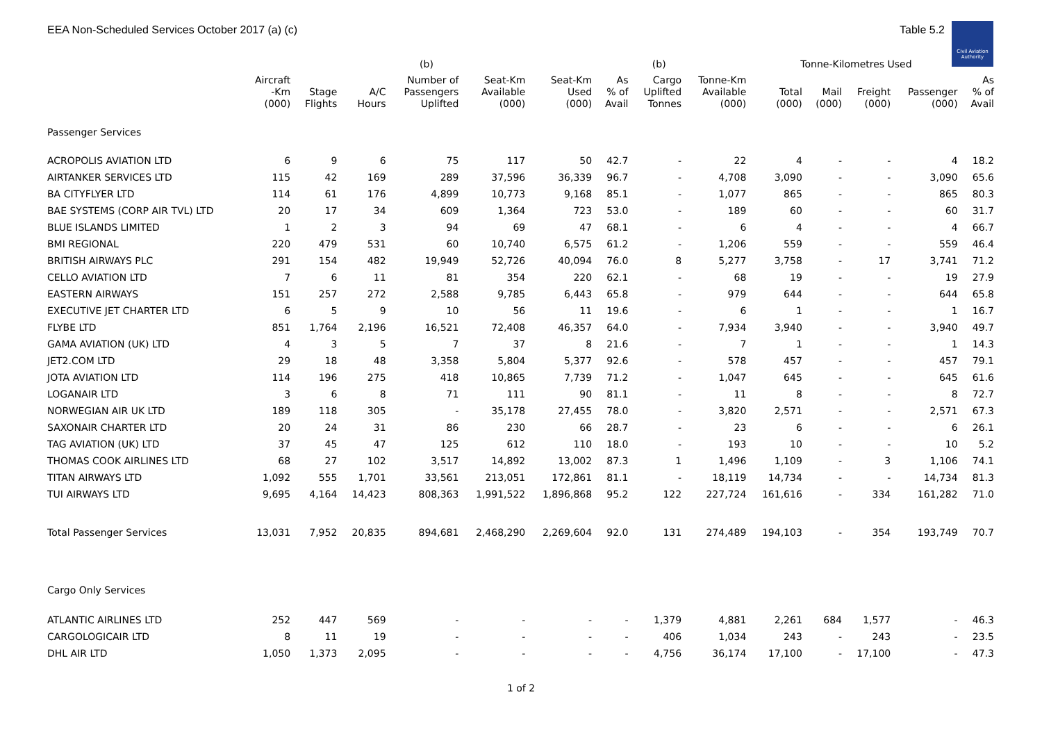Civil Aviation Authority
EEA Non-Scheduled Services October 2017 (a) (c) Table 5.2
| | | | | (b) | | | | (b) | | Tonne-Kilometres Used | | | | |
| --- | --- | --- | --- | --- | --- | --- | --- | --- | --- | --- | --- | --- | --- | --- |
| | Aircraft -Km (000) | Stage Flights | A/C Hours | Number of Passengers Uplifted | Seat-Km Available (000) | Seat-Km Used (000) | As % of Avail | Cargo Uplifted Tonnes | Tonne-Km Available (000) | Total (000) | Mail (000) | Freight (000) | Passenger (000) | As % of Avail |
| Passenger Services | | | | | | | | | | | | | | |
| ACROPOLIS AVIATION LTD | 6 | 9 | 6 | 75 | 117 | 50 | 42.7 | - | 22 | 4 | - | - | 4 | 18.2 |
| AIRTANKER SERVICES LTD | 115 | 42 | 169 | 289 | 37,596 | 36,339 | 96.7 | - | 4,708 | 3,090 | - | - | 3,090 | 65.6 |
| BA CITYFLYER LTD | 114 | 61 | 176 | 4,899 | 10,773 | 9,168 | 85.1 | - | 1,077 | 865 | - | - | 865 | 80.3 |
| BAE SYSTEMS (CORP AIR TVL) LTD | 20 | 17 | 34 | 609 | 1,364 | 723 | 53.0 | - | 189 | 60 | - | - | 60 | 31.7 |
| BLUE ISLANDS LIMITED | 1 | 2 | 3 | 94 | 69 | 47 | 68.1 | - | 6 | 4 | - | - | 4 | 66.7 |
| BMI REGIONAL | 220 | 479 | 531 | 60 | 10,740 | 6,575 | 61.2 | - | 1,206 | 559 | - | - | 559 | 46.4 |
| BRITISH AIRWAYS PLC | 291 | 154 | 482 | 19,949 | 52,726 | 40,094 | 76.0 | 8 | 5,277 | 3,758 | - | 17 | 3,741 | 71.2 |
| CELLO AVIATION LTD | 7 | 6 | 11 | 81 | 354 | 220 | 62.1 | - | 68 | 19 | - | - | 19 | 27.9 |
| EASTERN AIRWAYS | 151 | 257 | 272 | 2,588 | 9,785 | 6,443 | 65.8 | - | 979 | 644 | - | - | 644 | 65.8 |
| EXECUTIVE JET CHARTER LTD | 6 | 5 | 9 | 10 | 56 | 11 | 19.6 | - | 6 | 1 | - | - | 1 | 16.7 |
| FLYBE LTD | 851 | 1,764 | 2,196 | 16,521 | 72,408 | 46,357 | 64.0 | - | 7,934 | 3,940 | - | - | 3,940 | 49.7 |
| GAMA AVIATION (UK) LTD | 4 | 3 | 5 | 7 | 37 | 8 | 21.6 | - | 7 | 1 | - | - | 1 | 14.3 |
| JET2.COM LTD | 29 | 18 | 48 | 3,358 | 5,804 | 5,377 | 92.6 | - | 578 | 457 | - | - | 457 | 79.1 |
| JOTA AVIATION LTD | 114 | 196 | 275 | 418 | 10,865 | 7,739 | 71.2 | - | 1,047 | 645 | - | - | 645 | 61.6 |
| LOGANAIR LTD | 3 | 6 | 8 | 71 | 111 | 90 | 81.1 | - | 11 | 8 | - | - | 8 | 72.7 |
| NORWEGIAN AIR UK LTD | 189 | 118 | 305 | - | 35,178 | 27,455 | 78.0 | - | 3,820 | 2,571 | - | - | 2,571 | 67.3 |
| SAXONAIR CHARTER LTD | 20 | 24 | 31 | 86 | 230 | 66 | 28.7 | - | 23 | 6 | - | - | 6 | 26.1 |
| TAG AVIATION (UK) LTD | 37 | 45 | 47 | 125 | 612 | 110 | 18.0 | - | 193 | 10 | - | - | 10 | 5.2 |
| THOMAS COOK AIRLINES LTD | 68 | 27 | 102 | 3,517 | 14,892 | 13,002 | 87.3 | 1 | 1,496 | 1,109 | - | 3 | 1,106 | 74.1 |
| TITAN AIRWAYS LTD | 1,092 | 555 | 1,701 | 33,561 | 213,051 | 172,861 | 81.1 | - | 18,119 | 14,734 | - | - | 14,734 | 81.3 |
| TUI AIRWAYS LTD | 9,695 | 4,164 | 14,423 | 808,363 | 1,991,522 | 1,896,868 | 95.2 | 122 | 227,724 | 161,616 | - | 334 | 161,282 | 71.0 |
| Total Passenger Services | 13,031 | 7,952 | 20,835 | 894,681 | 2,468,290 | 2,269,604 | 92.0 | 131 | 274,489 | 194,103 | - | 354 | 193,749 | 70.7 |
| Cargo Only Services | | | | | | | | | | | | | | |
| ATLANTIC AIRLINES LTD | 252 | 447 | 569 | - | - | - | - | 1,379 | 4,881 | 2,261 | 684 | 1,577 | - | 46.3 |
| CARGOLOGICAIR LTD | 8 | 11 | 19 | - | - | - | - | 406 | 1,034 | 243 | - | 243 | - | 23.5 |
| DHL AIR LTD | 1,050 | 1,373 | 2,095 | - | - | - | - | 4,756 | 36,174 | 17,100 | - | 17,100 | - | 47.3 |
1 of 2